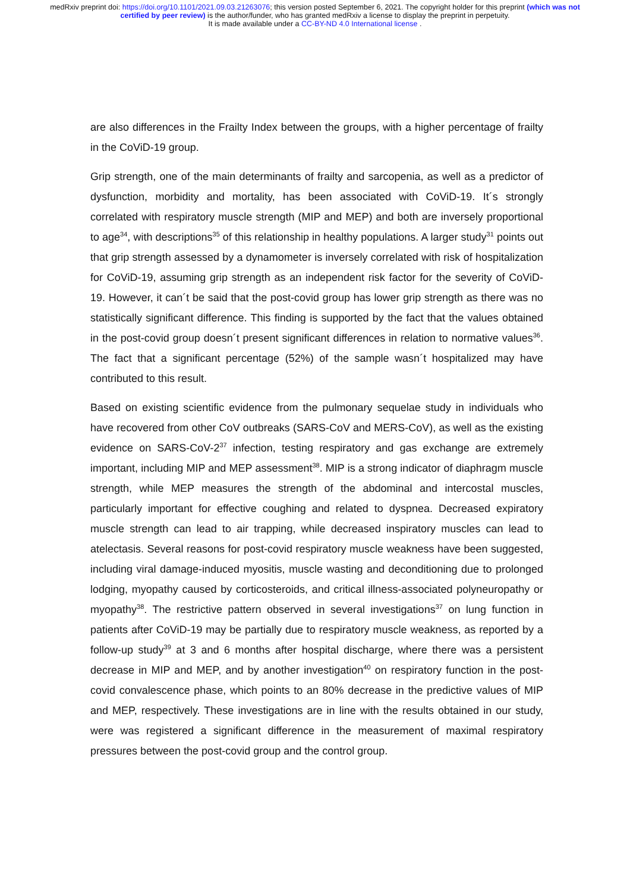medRxiv preprint doi: https://doi.org/10.1101/2021.09.03.21263076; this version posted September 6, 2021. The copyright holder for this preprint (which was not certified by peer review) is the author/funder, who has granted medRxiv a license to display the preprint in perpetuity.
It is made available under a CC-BY-ND 4.0 International license .
are also differences in the Frailty Index between the groups, with a higher percentage of frailty in the CoViD-19 group.
Grip strength, one of the main determinants of frailty and sarcopenia, as well as a predictor of dysfunction, morbidity and mortality, has been associated with CoViD-19. It´s strongly correlated with respiratory muscle strength (MIP and MEP) and both are inversely proportional to age<sup>34</sup>, with descriptions<sup>35</sup> of this relationship in healthy populations. A larger study<sup>31</sup> points out that grip strength assessed by a dynamometer is inversely correlated with risk of hospitalization for CoViD-19, assuming grip strength as an independent risk factor for the severity of CoViD-19. However, it can´t be said that the post-covid group has lower grip strength as there was no statistically significant difference. This finding is supported by the fact that the values obtained in the post-covid group doesn´t present significant differences in relation to normative values<sup>36</sup>. The fact that a significant percentage (52%) of the sample wasn´t hospitalized may have contributed to this result.
Based on existing scientific evidence from the pulmonary sequelae study in individuals who have recovered from other CoV outbreaks (SARS-CoV and MERS-CoV), as well as the existing evidence on SARS-CoV-2<sup>37</sup> infection, testing respiratory and gas exchange are extremely important, including MIP and MEP assessment<sup>38</sup>. MIP is a strong indicator of diaphragm muscle strength, while MEP measures the strength of the abdominal and intercostal muscles, particularly important for effective coughing and related to dyspnea. Decreased expiratory muscle strength can lead to air trapping, while decreased inspiratory muscles can lead to atelectasis. Several reasons for post-covid respiratory muscle weakness have been suggested, including viral damage-induced myositis, muscle wasting and deconditioning due to prolonged lodging, myopathy caused by corticosteroids, and critical illness-associated polyneuropathy or myopathy<sup>38</sup>. The restrictive pattern observed in several investigations<sup>37</sup> on lung function in patients after CoViD-19 may be partially due to respiratory muscle weakness, as reported by a follow-up study<sup>39</sup> at 3 and 6 months after hospital discharge, where there was a persistent decrease in MIP and MEP, and by another investigation<sup>40</sup> on respiratory function in the post-covid convalescence phase, which points to an 80% decrease in the predictive values of MIP and MEP, respectively. These investigations are in line with the results obtained in our study, were was registered a significant difference in the measurement of maximal respiratory pressures between the post-covid group and the control group.